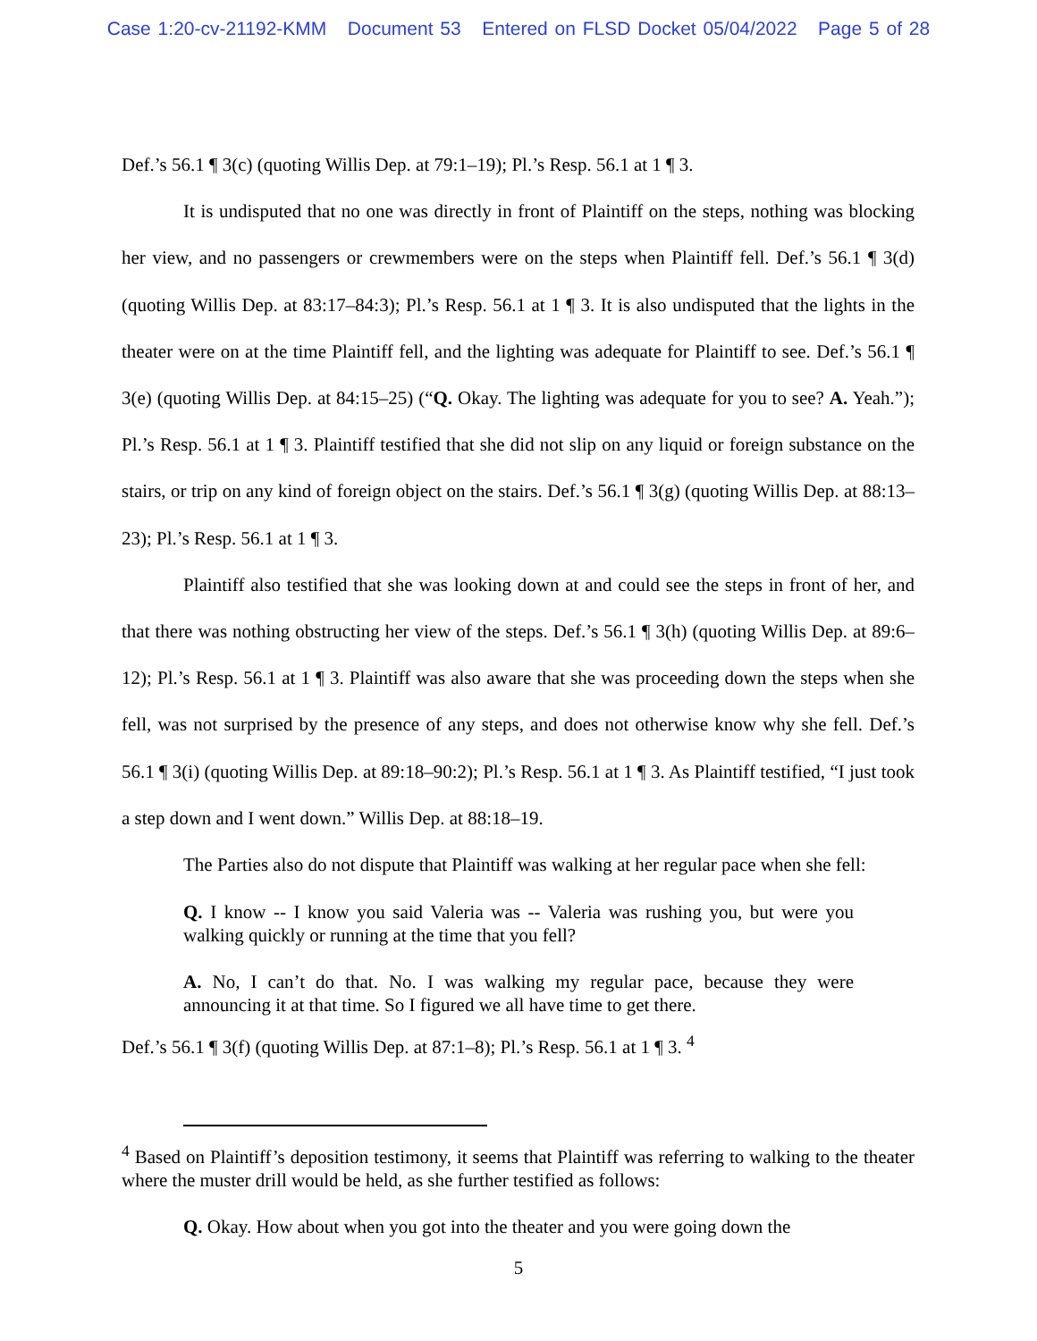Case 1:20-cv-21192-KMM Document 53 Entered on FLSD Docket 05/04/2022 Page 5 of 28
Def.’s 56.1 ¶ 3(c) (quoting Willis Dep. at 79:1–19); Pl.’s Resp. 56.1 at 1 ¶ 3.
It is undisputed that no one was directly in front of Plaintiff on the steps, nothing was blocking her view, and no passengers or crewmembers were on the steps when Plaintiff fell. Def.’s 56.1 ¶ 3(d) (quoting Willis Dep. at 83:17–84:3); Pl.’s Resp. 56.1 at 1 ¶ 3. It is also undisputed that the lights in the theater were on at the time Plaintiff fell, and the lighting was adequate for Plaintiff to see. Def.’s 56.1 ¶ 3(e) (quoting Willis Dep. at 84:15–25) (“Q. Okay. The lighting was adequate for you to see? A. Yeah.”); Pl.’s Resp. 56.1 at 1 ¶ 3. Plaintiff testified that she did not slip on any liquid or foreign substance on the stairs, or trip on any kind of foreign object on the stairs. Def.’s 56.1 ¶ 3(g) (quoting Willis Dep. at 88:13–23); Pl.’s Resp. 56.1 at 1 ¶ 3.
Plaintiff also testified that she was looking down at and could see the steps in front of her, and that there was nothing obstructing her view of the steps. Def.’s 56.1 ¶ 3(h) (quoting Willis Dep. at 89:6–12); Pl.’s Resp. 56.1 at 1 ¶ 3. Plaintiff was also aware that she was proceeding down the steps when she fell, was not surprised by the presence of any steps, and does not otherwise know why she fell. Def.’s 56.1 ¶ 3(i) (quoting Willis Dep. at 89:18–90:2); Pl.’s Resp. 56.1 at 1 ¶ 3. As Plaintiff testified, “I just took a step down and I went down.” Willis Dep. at 88:18–19.
The Parties also do not dispute that Plaintiff was walking at her regular pace when she fell:
Q. I know -- I know you said Valeria was -- Valeria was rushing you, but were you walking quickly or running at the time that you fell?
A. No, I can’t do that. No. I was walking my regular pace, because they were announcing it at that time. So I figured we all have time to get there.
Def.’s 56.1 ¶ 3(f) (quoting Willis Dep. at 87:1–8); Pl.’s Resp. 56.1 at 1 ¶ 3. <sup>4</sup>
<sup>4</sup> Based on Plaintiff’s deposition testimony, it seems that Plaintiff was referring to walking to the theater where the muster drill would be held, as she further testified as follows:
Q. Okay. How about when you got into the theater and you were going down the
5